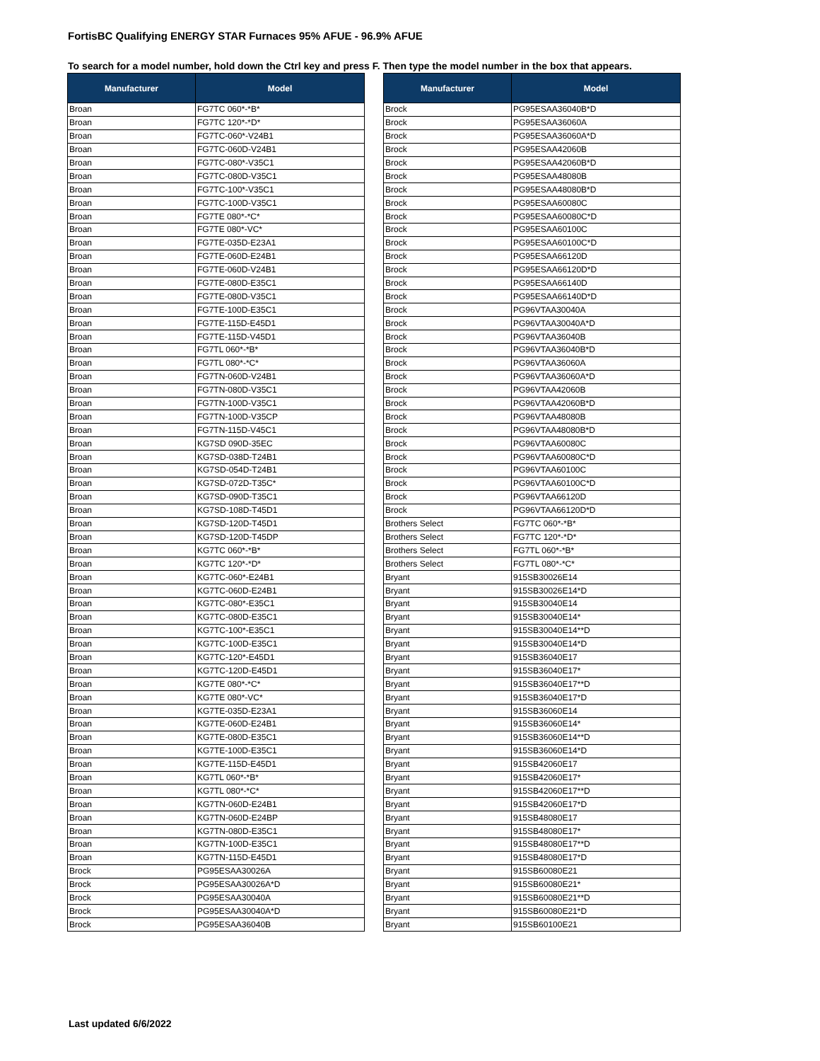FortisBC Qualifying ENERGY STAR Furnaces 95% AFUE - 96.9% AFUE
To search for a model number, hold down the Ctrl key and press F. Then type the model number in the box that appears.
| Manufacturer | Model |
| --- | --- |
| Broan | FG7TC 060*-*B* |
| Broan | FG7TC 120*-*D* |
| Broan | FG7TC-060*-V24B1 |
| Broan | FG7TC-060D-V24B1 |
| Broan | FG7TC-080*-V35C1 |
| Broan | FG7TC-080D-V35C1 |
| Broan | FG7TC-100*-V35C1 |
| Broan | FG7TC-100D-V35C1 |
| Broan | FG7TE 080*-*C* |
| Broan | FG7TE 080*-VC* |
| Broan | FG7TE-035D-E23A1 |
| Broan | FG7TE-060D-E24B1 |
| Broan | FG7TE-060D-V24B1 |
| Broan | FG7TE-080D-E35C1 |
| Broan | FG7TE-080D-V35C1 |
| Broan | FG7TE-100D-E35C1 |
| Broan | FG7TE-115D-E45D1 |
| Broan | FG7TE-115D-V45D1 |
| Broan | FG7TL 060*-*B* |
| Broan | FG7TL 080*-*C* |
| Broan | FG7TN-060D-V24B1 |
| Broan | FG7TN-080D-V35C1 |
| Broan | FG7TN-100D-V35C1 |
| Broan | FG7TN-100D-V35CP |
| Broan | FG7TN-115D-V45C1 |
| Broan | KG7SD 090D-35EC |
| Broan | KG7SD-038D-T24B1 |
| Broan | KG7SD-054D-T24B1 |
| Broan | KG7SD-072D-T35C* |
| Broan | KG7SD-090D-T35C1 |
| Broan | KG7SD-108D-T45D1 |
| Broan | KG7SD-120D-T45D1 |
| Broan | KG7SD-120D-T45DP |
| Broan | KG7TC 060*-*B* |
| Broan | KG7TC 120*-*D* |
| Broan | KG7TC-060*-E24B1 |
| Broan | KG7TC-060D-E24B1 |
| Broan | KG7TC-080*-E35C1 |
| Broan | KG7TC-080D-E35C1 |
| Broan | KG7TC-100*-E35C1 |
| Broan | KG7TC-100D-E35C1 |
| Broan | KG7TC-120*-E45D1 |
| Broan | KG7TC-120D-E45D1 |
| Broan | KG7TE 080*-*C* |
| Broan | KG7TE 080*-VC* |
| Broan | KG7TE-035D-E23A1 |
| Broan | KG7TE-060D-E24B1 |
| Broan | KG7TE-080D-E35C1 |
| Broan | KG7TE-100D-E35C1 |
| Broan | KG7TE-115D-E45D1 |
| Broan | KG7TL 060*-*B* |
| Broan | KG7TL 080*-*C* |
| Broan | KG7TN-060D-E24B1 |
| Broan | KG7TN-060D-E24BP |
| Broan | KG7TN-080D-E35C1 |
| Broan | KG7TN-100D-E35C1 |
| Broan | KG7TN-115D-E45D1 |
| Brock | PG95ESAA30026A |
| Brock | PG95ESAA30026A*D |
| Brock | PG95ESAA30040A |
| Brock | PG95ESAA30040A*D |
| Brock | PG95ESAA36040B |
| Manufacturer | Model |
| --- | --- |
| Brock | PG95ESAA36040B*D |
| Brock | PG95ESAA36060A |
| Brock | PG95ESAA36060A*D |
| Brock | PG95ESAA42060B |
| Brock | PG95ESAA42060B*D |
| Brock | PG95ESAA48080B |
| Brock | PG95ESAA48080B*D |
| Brock | PG95ESAA60080C |
| Brock | PG95ESAA60080C*D |
| Brock | PG95ESAA60100C |
| Brock | PG95ESAA60100C*D |
| Brock | PG95ESAA66120D |
| Brock | PG95ESAA66120D*D |
| Brock | PG95ESAA66140D |
| Brock | PG95ESAA66140D*D |
| Brock | PG96VTAA30040A |
| Brock | PG96VTAA30040A*D |
| Brock | PG96VTAA36040B |
| Brock | PG96VTAA36040B*D |
| Brock | PG96VTAA36060A |
| Brock | PG96VTAA36060A*D |
| Brock | PG96VTAA42060B |
| Brock | PG96VTAA42060B*D |
| Brock | PG96VTAA48080B |
| Brock | PG96VTAA48080B*D |
| Brock | PG96VTAA60080C |
| Brock | PG96VTAA60080C*D |
| Brock | PG96VTAA60100C |
| Brock | PG96VTAA60100C*D |
| Brock | PG96VTAA66120D |
| Brock | PG96VTAA66120D*D |
| Brothers Select | FG7TC 060*-*B* |
| Brothers Select | FG7TC 120*-*D* |
| Brothers Select | FG7TL 060*-*B* |
| Brothers Select | FG7TL 080*-*C* |
| Bryant | 915SB30026E14 |
| Bryant | 915SB30026E14*D |
| Bryant | 915SB30040E14 |
| Bryant | 915SB30040E14* |
| Bryant | 915SB30040E14**D |
| Bryant | 915SB30040E14*D |
| Bryant | 915SB36040E17 |
| Bryant | 915SB36040E17* |
| Bryant | 915SB36040E17**D |
| Bryant | 915SB36040E17*D |
| Bryant | 915SB36060E14 |
| Bryant | 915SB36060E14* |
| Bryant | 915SB36060E14**D |
| Bryant | 915SB36060E14*D |
| Bryant | 915SB42060E17 |
| Bryant | 915SB42060E17* |
| Bryant | 915SB42060E17**D |
| Bryant | 915SB42060E17*D |
| Bryant | 915SB48080E17 |
| Bryant | 915SB48080E17* |
| Bryant | 915SB48080E17**D |
| Bryant | 915SB48080E17*D |
| Bryant | 915SB60080E21 |
| Bryant | 915SB60080E21* |
| Bryant | 915SB60080E21**D |
| Bryant | 915SB60080E21*D |
| Bryant | 915SB60100E21 |
Last updated 6/6/2022